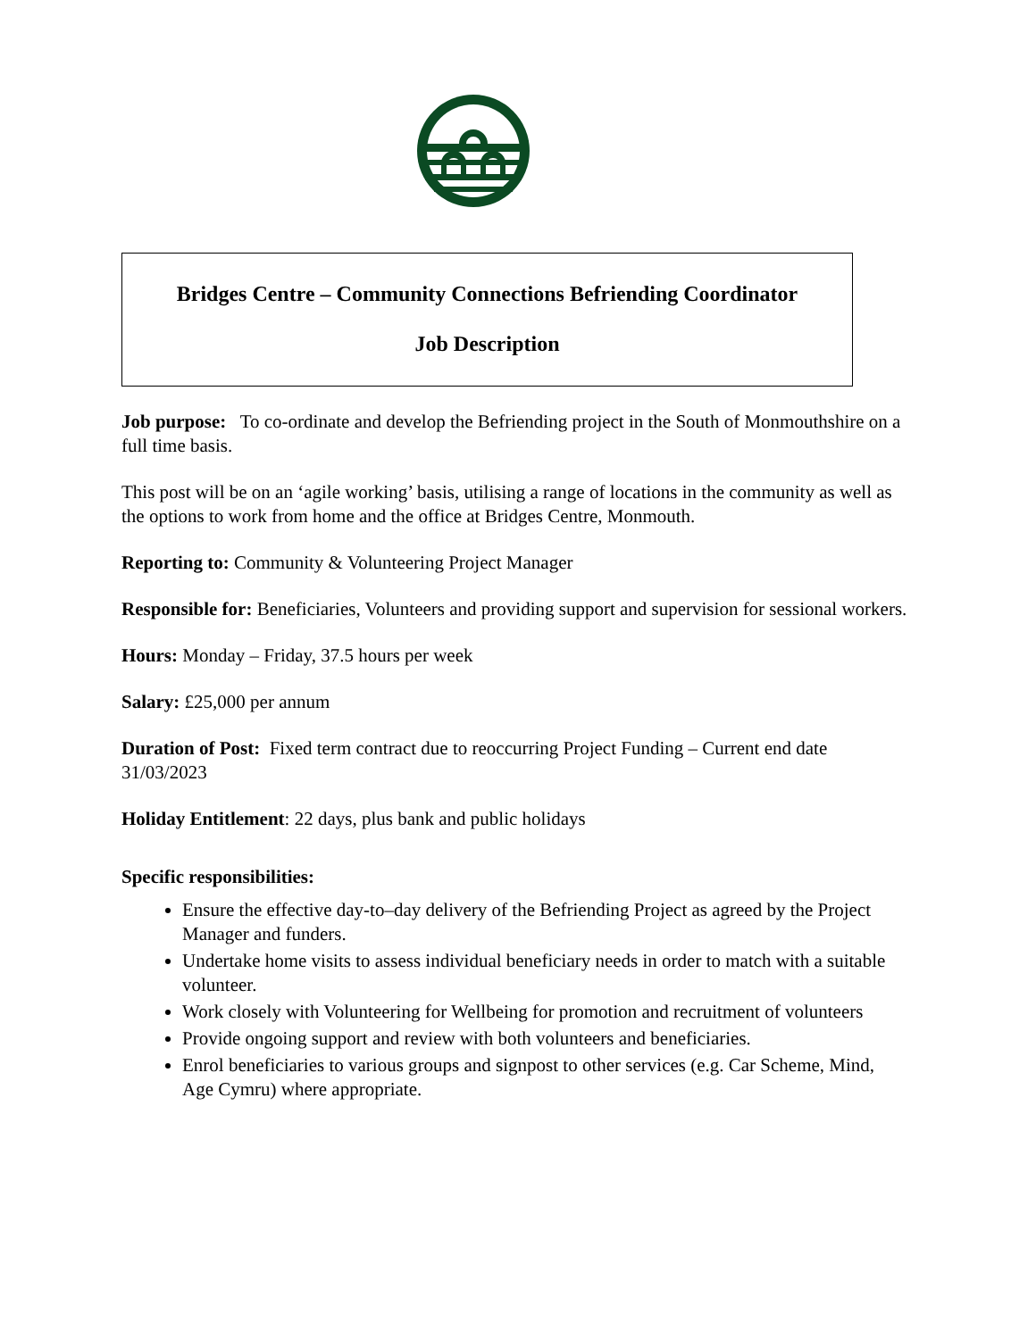Bridges Centre – Community Connections Befriending Coordinator
Job Description
Job purpose: To co-ordinate and develop the Befriending project in the South of Monmouthshire on a full time basis.
This post will be on an ‘agile working’ basis, utilising a range of locations in the community as well as the options to work from home and the office at Bridges Centre, Monmouth.
Reporting to: Community & Volunteering Project Manager
Responsible for: Beneficiaries, Volunteers and providing support and supervision for sessional workers.
Hours: Monday – Friday, 37.5 hours per week
Salary: £25,000 per annum
Duration of Post: Fixed term contract due to reoccurring Project Funding – Current end date 31/03/2023
Holiday Entitlement: 22 days, plus bank and public holidays
Specific responsibilities:
Ensure the effective day-to–day delivery of the Befriending Project as agreed by the Project Manager and funders.
Undertake home visits to assess individual beneficiary needs in order to match with a suitable volunteer.
Work closely with Volunteering for Wellbeing for promotion and recruitment of volunteers
Provide ongoing support and review with both volunteers and beneficiaries.
Enrol beneficiaries to various groups and signpost to other services (e.g. Car Scheme, Mind, Age Cymru) where appropriate.